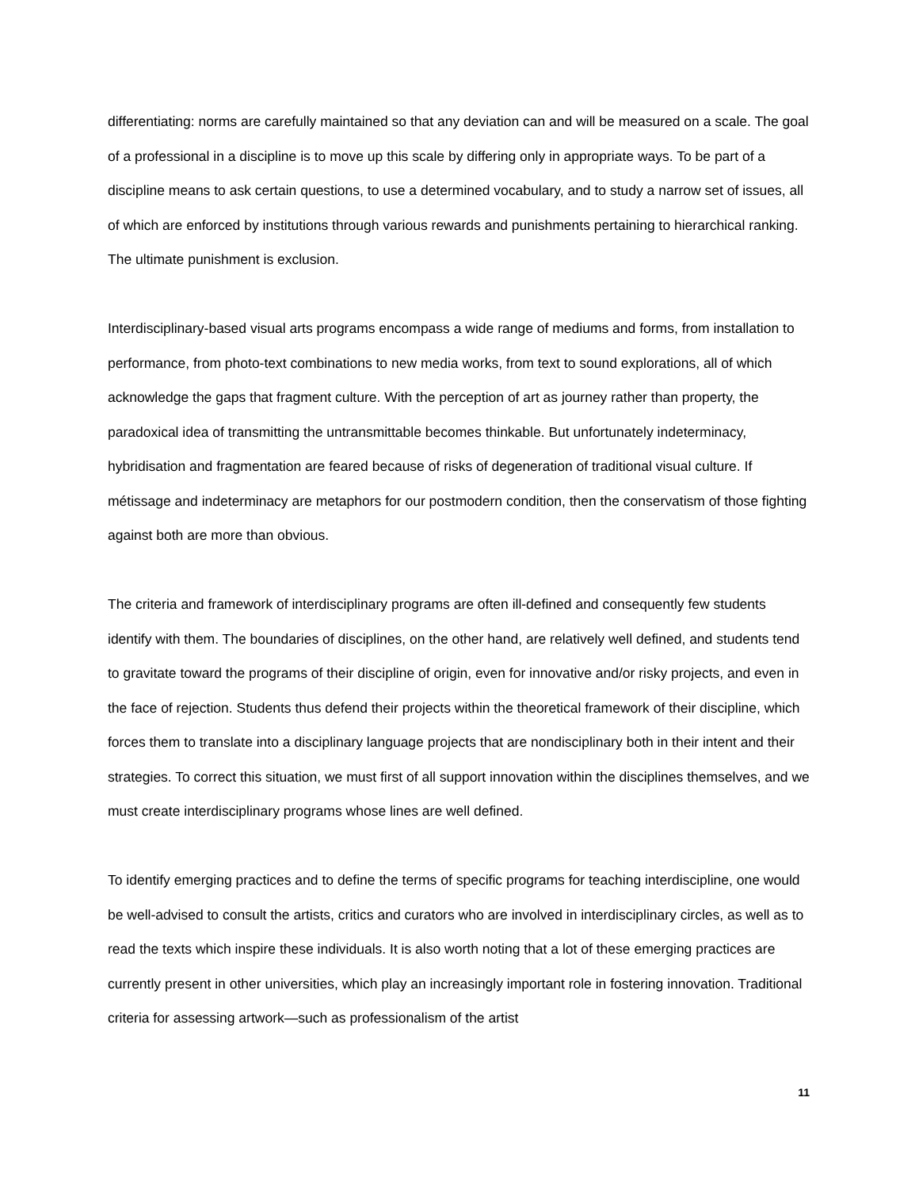differentiating: norms are carefully maintained so that any deviation can and will be measured on a scale. The goal of a professional in a discipline is to move up this scale by differing only in appropriate ways. To be part of a discipline means to ask certain questions, to use a determined vocabulary, and to study a narrow set of issues, all of which are enforced by institutions through various rewards and punishments pertaining to hierarchical ranking. The ultimate punishment is exclusion.
Interdisciplinary-based visual arts programs encompass a wide range of mediums and forms, from installation to performance, from photo-text combinations to new media works, from text to sound explorations, all of which acknowledge the gaps that fragment culture. With the perception of art as journey rather than property, the paradoxical idea of transmitting the untransmittable becomes thinkable. But unfortunately indeterminacy, hybridisation and fragmentation are feared because of risks of degeneration of traditional visual culture. If métissage and indeterminacy are metaphors for our postmodern condition, then the conservatism of those fighting against both are more than obvious.
The criteria and framework of interdisciplinary programs are often ill-defined and consequently few students identify with them. The boundaries of disciplines, on the other hand, are relatively well defined, and students tend to gravitate toward the programs of their discipline of origin, even for innovative and/or risky projects, and even in the face of rejection. Students thus defend their projects within the theoretical framework of their discipline, which forces them to translate into a disciplinary language projects that are nondisciplinary both in their intent and their strategies. To correct this situation, we must first of all support innovation within the disciplines themselves, and we must create interdisciplinary programs whose lines are well defined.
To identify emerging practices and to define the terms of specific programs for teaching interdiscipline, one would be well-advised to consult the artists, critics and curators who are involved in interdisciplinary circles, as well as to read the texts which inspire these individuals. It is also worth noting that a lot of these emerging practices are currently present in other universities, which play an increasingly important role in fostering innovation. Traditional criteria for assessing artwork—such as professionalism of the artist
11